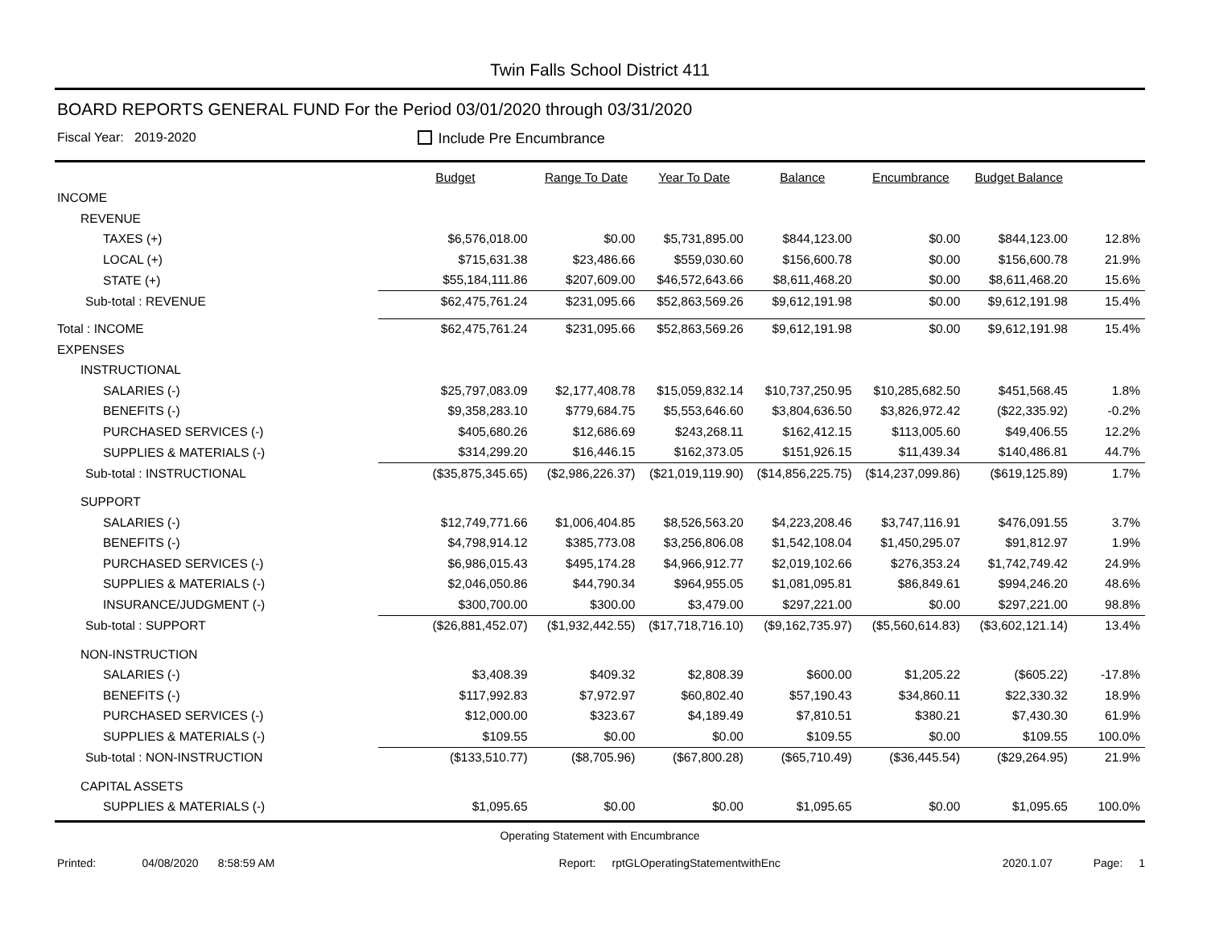Twin Falls School District 411
BOARD REPORTS GENERAL FUND For the Period 03/01/2020 through 03/31/2020
Fiscal Year: 2019-2020 Include Pre Encumbrance
| | Budget | Range To Date | Year To Date | Balance | Encumbrance | Budget Balance | |
| --- | --- | --- | --- | --- | --- | --- | --- |
| INCOME | | | | | | | |
| REVENUE | | | | | | | |
| TAXES (+) | $6,576,018.00 | $0.00 | $5,731,895.00 | $844,123.00 | $0.00 | $844,123.00 | 12.8% |
| LOCAL (+) | $715,631.38 | $23,486.66 | $559,030.60 | $156,600.78 | $0.00 | $156,600.78 | 21.9% |
| STATE (+) | $55,184,111.86 | $207,609.00 | $46,572,643.66 | $8,611,468.20 | $0.00 | $8,611,468.20 | 15.6% |
| Sub-total : REVENUE | $62,475,761.24 | $231,095.66 | $52,863,569.26 | $9,612,191.98 | $0.00 | $9,612,191.98 | 15.4% |
| Total : INCOME | $62,475,761.24 | $231,095.66 | $52,863,569.26 | $9,612,191.98 | $0.00 | $9,612,191.98 | 15.4% |
| EXPENSES | | | | | | | |
| INSTRUCTIONAL | | | | | | | |
| SALARIES (-) | $25,797,083.09 | $2,177,408.78 | $15,059,832.14 | $10,737,250.95 | $10,285,682.50 | $451,568.45 | 1.8% |
| BENEFITS (-) | $9,358,283.10 | $779,684.75 | $5,553,646.60 | $3,804,636.50 | $3,826,972.42 | ($22,335.92) | -0.2% |
| PURCHASED SERVICES (-) | $405,680.26 | $12,686.69 | $243,268.11 | $162,412.15 | $113,005.60 | $49,406.55 | 12.2% |
| SUPPLIES & MATERIALS (-) | $314,299.20 | $16,446.15 | $162,373.05 | $151,926.15 | $11,439.34 | $140,486.81 | 44.7% |
| Sub-total : INSTRUCTIONAL | ($35,875,345.65) | ($2,986,226.37) | ($21,019,119.90) | ($14,856,225.75) | ($14,237,099.86) | ($619,125.89) | 1.7% |
| SUPPORT | | | | | | | |
| SALARIES (-) | $12,749,771.66 | $1,006,404.85 | $8,526,563.20 | $4,223,208.46 | $3,747,116.91 | $476,091.55 | 3.7% |
| BENEFITS (-) | $4,798,914.12 | $385,773.08 | $3,256,806.08 | $1,542,108.04 | $1,450,295.07 | $91,812.97 | 1.9% |
| PURCHASED SERVICES (-) | $6,986,015.43 | $495,174.28 | $4,966,912.77 | $2,019,102.66 | $276,353.24 | $1,742,749.42 | 24.9% |
| SUPPLIES & MATERIALS (-) | $2,046,050.86 | $44,790.34 | $964,955.05 | $1,081,095.81 | $86,849.61 | $994,246.20 | 48.6% |
| INSURANCE/JUDGMENT (-) | $300,700.00 | $300.00 | $3,479.00 | $297,221.00 | $0.00 | $297,221.00 | 98.8% |
| Sub-total : SUPPORT | ($26,881,452.07) | ($1,932,442.55) | ($17,718,716.10) | ($9,162,735.97) | ($5,560,614.83) | ($3,602,121.14) | 13.4% |
| NON-INSTRUCTION | | | | | | | |
| SALARIES (-) | $3,408.39 | $409.32 | $2,808.39 | $600.00 | $1,205.22 | ($605.22) | -17.8% |
| BENEFITS (-) | $117,992.83 | $7,972.97 | $60,802.40 | $57,190.43 | $34,860.11 | $22,330.32 | 18.9% |
| PURCHASED SERVICES (-) | $12,000.00 | $323.67 | $4,189.49 | $7,810.51 | $380.21 | $7,430.30 | 61.9% |
| SUPPLIES & MATERIALS (-) | $109.55 | $0.00 | $0.00 | $109.55 | $0.00 | $109.55 | 100.0% |
| Sub-total : NON-INSTRUCTION | ($133,510.77) | ($8,705.96) | ($67,800.28) | ($65,710.49) | ($36,445.54) | ($29,264.95) | 21.9% |
| CAPITAL ASSETS | | | | | | | |
| SUPPLIES & MATERIALS (-) | $1,095.65 | $0.00 | $0.00 | $1,095.65 | $0.00 | $1,095.65 | 100.0% |
Operating Statement with Encumbrance
Printed: 04/08/2020 8:58:59 AM Report: rptGLOperatingStatementwithEnc 2020.1.07 Page: 1